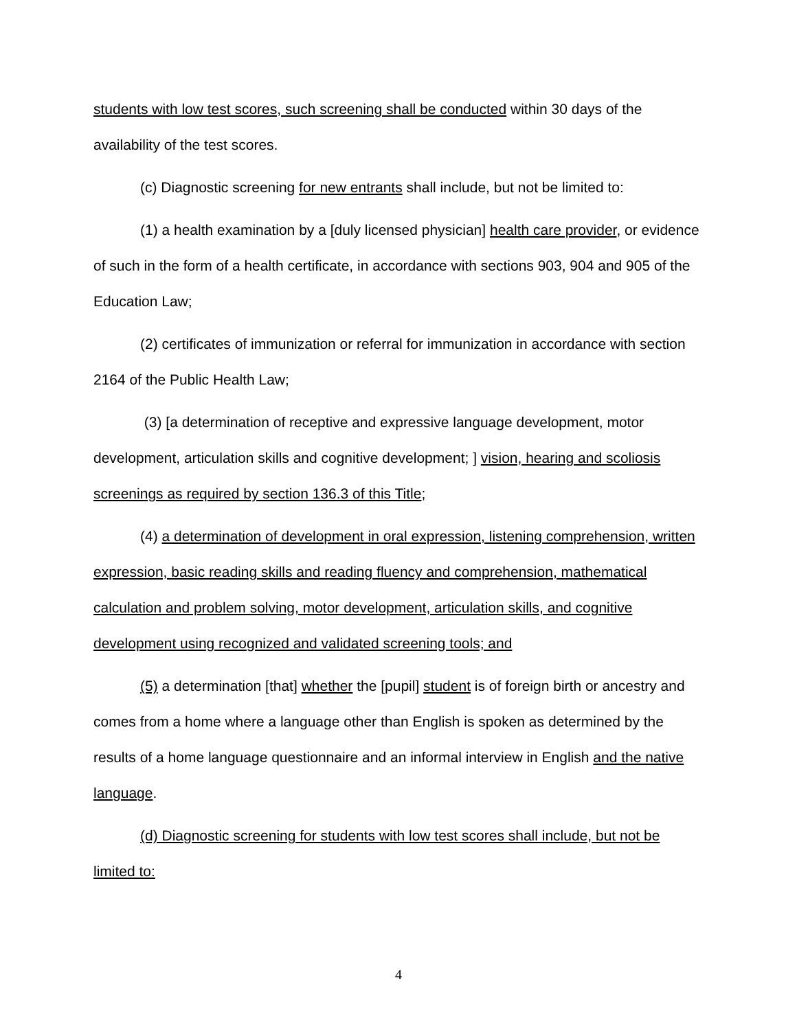students with low test scores, such screening shall be conducted within 30 days of the availability of the test scores.
(c) Diagnostic screening for new entrants shall include, but not be limited to:
(1) a health examination by a [duly licensed physician] health care provider, or evidence of such in the form of a health certificate, in accordance with sections 903, 904 and 905 of the Education Law;
(2) certificates of immunization or referral for immunization in accordance with section 2164 of the Public Health Law;
(3) [a determination of receptive and expressive language development, motor development, articulation skills and cognitive development; ] vision, hearing and scoliosis screenings as required by section 136.3 of this Title;
(4) a determination of development in oral expression, listening comprehension, written expression, basic reading skills and reading fluency and comprehension, mathematical calculation and problem solving, motor development, articulation skills, and cognitive development using recognized and validated screening tools; and
(5) a determination [that] whether the [pupil] student is of foreign birth or ancestry and comes from a home where a language other than English is spoken as determined by the results of a home language questionnaire and an informal interview in English and the native language.
(d) Diagnostic screening for students with low test scores shall include, but not be limited to:
4